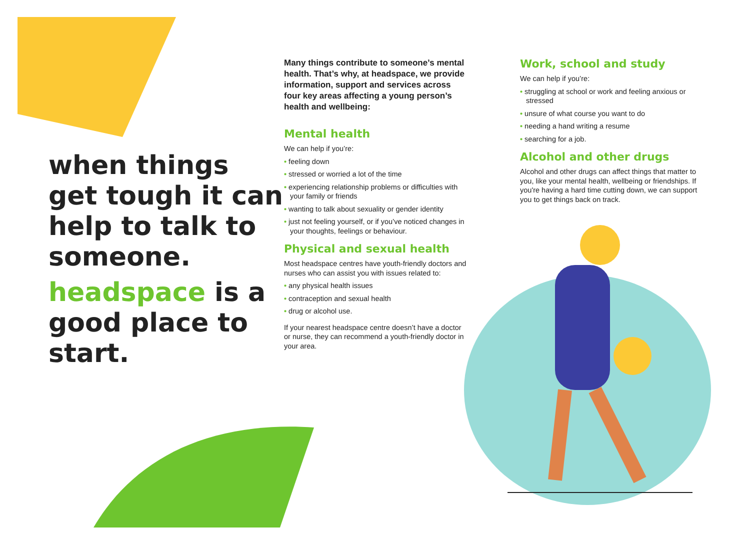when things get tough it can help to talk to someone.
headspace is a good place to start.
Many things contribute to someone’s mental health. That’s why, at headspace, we provide information, support and services across four key areas affecting a young person’s health and wellbeing:
Mental health
We can help if you’re:
• feeling down
• stressed or worried a lot of the time
• experiencing relationship problems or difficulties with your family or friends
• wanting to talk about sexuality or gender identity
• just not feeling yourself, or if you’ve noticed changes in your thoughts, feelings or behaviour.
Physical and sexual health
Most headspace centres have youth-friendly doctors and nurses who can assist you with issues related to:
• any physical health issues
• contraception and sexual health
• drug or alcohol use.
If your nearest headspace centre doesn’t have a doctor or nurse, they can recommend a youth-friendly doctor in your area.
Work, school and study
We can help if you’re:
• struggling at school or work and feeling anxious or stressed
• unsure of what course you want to do
• needing a hand writing a resume
• searching for a job.
Alcohol and other drugs
Alcohol and other drugs can affect things that matter to you, like your mental health, wellbeing or friendships. If you're having a hard time cutting down, we can support you to get things back on track.